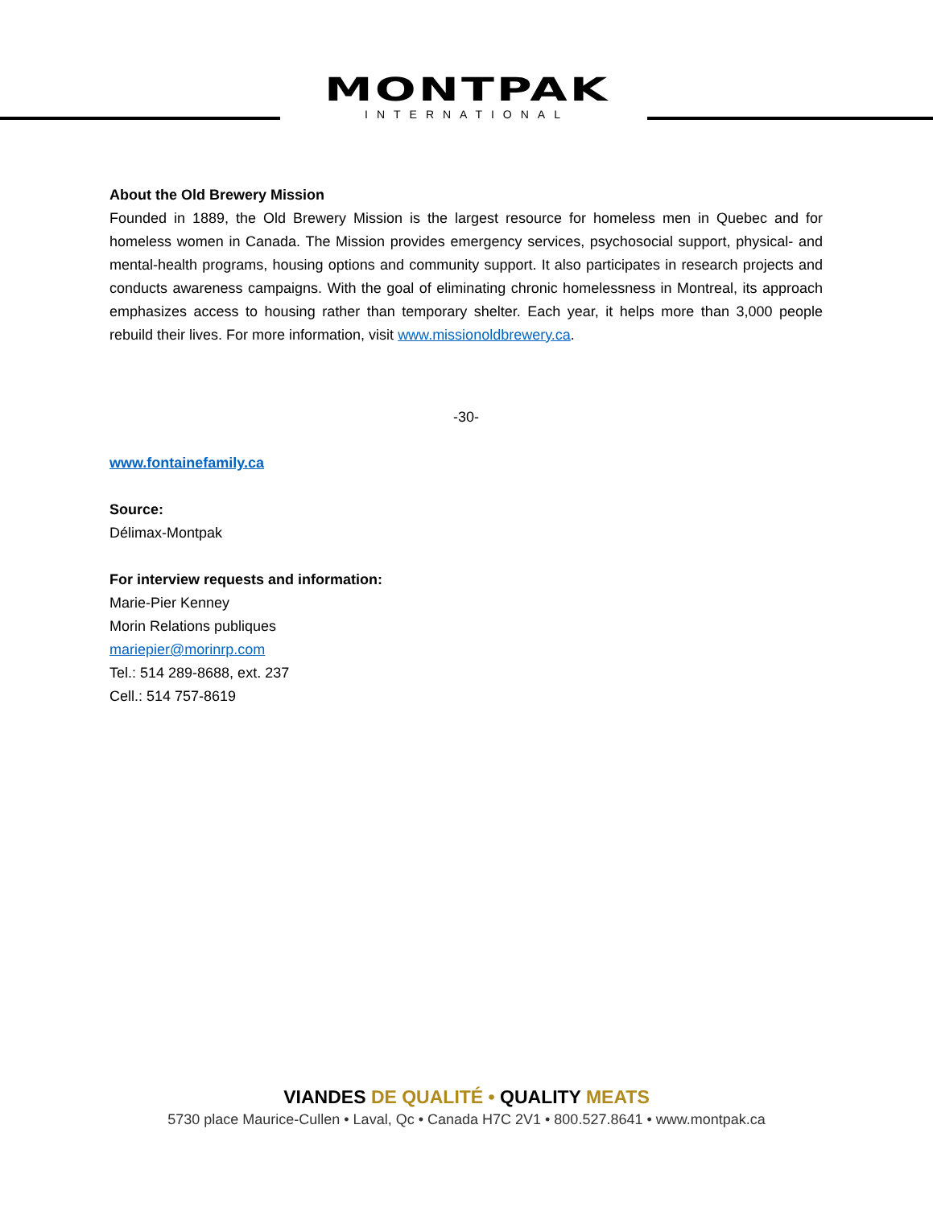MONTPAK
INTERNATIONAL
About the Old Brewery Mission
Founded in 1889, the Old Brewery Mission is the largest resource for homeless men in Quebec and for homeless women in Canada. The Mission provides emergency services, psychosocial support, physical- and mental-health programs, housing options and community support. It also participates in research projects and conducts awareness campaigns. With the goal of eliminating chronic homelessness in Montreal, its approach emphasizes access to housing rather than temporary shelter. Each year, it helps more than 3,000 people rebuild their lives. For more information, visit www.missionoldbrewery.ca.
-30-
www.fontainefamily.ca
Source:
Délimax-Montpak
For interview requests and information:
Marie-Pier Kenney
Morin Relations publiques
mariepier@morinrp.com
Tel.: 514 289-8688, ext. 237
Cell.: 514 757-8619
VIANDES DE QUALITÉ • QUALITY MEATS
5730 place Maurice-Cullen • Laval, Qc • Canada H7C 2V1 • 800.527.8641 • www.montpak.ca